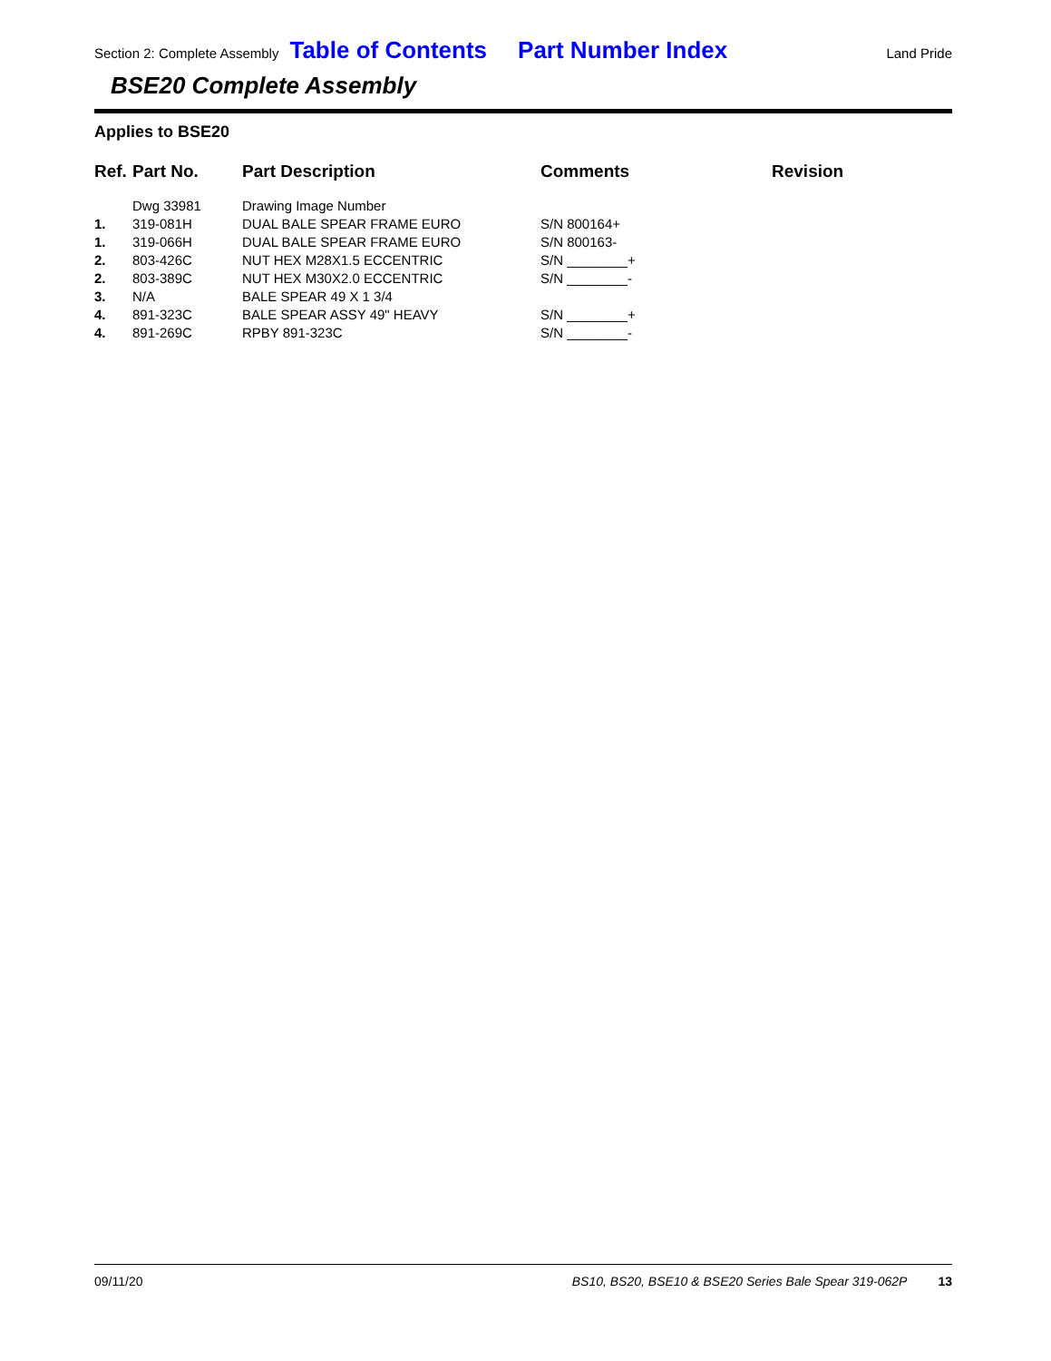Section 2: Complete Assembly Table of Contents Part Number Index Land Pride
BSE20 Complete Assembly
Applies to BSE20
| Ref. | Part No. | Part Description | Comments | Revision |
| --- | --- | --- | --- | --- |
| | Dwg 33981 | Drawing Image Number | | |
| 1. | 319-081H | DUAL BALE SPEAR FRAME EURO | S/N 800164+ | |
| 1. | 319-066H | DUAL BALE SPEAR FRAME EURO | S/N 800163- | |
| 2. | 803-426C | NUT HEX M28X1.5 ECCENTRIC | S/N ________+ | |
| 2. | 803-389C | NUT HEX M30X2.0 ECCENTRIC | S/N ________- | |
| 3. | N/A | BALE SPEAR 49 X 1 3/4 | | |
| 4. | 891-323C | BALE SPEAR ASSY 49" HEAVY | S/N ________+ | |
| 4. | 891-269C | RPBY 891-323C | S/N ________- | |
09/11/20 BS10, BS20, BSE10 & BSE20 Series Bale Spear 319-062P 13